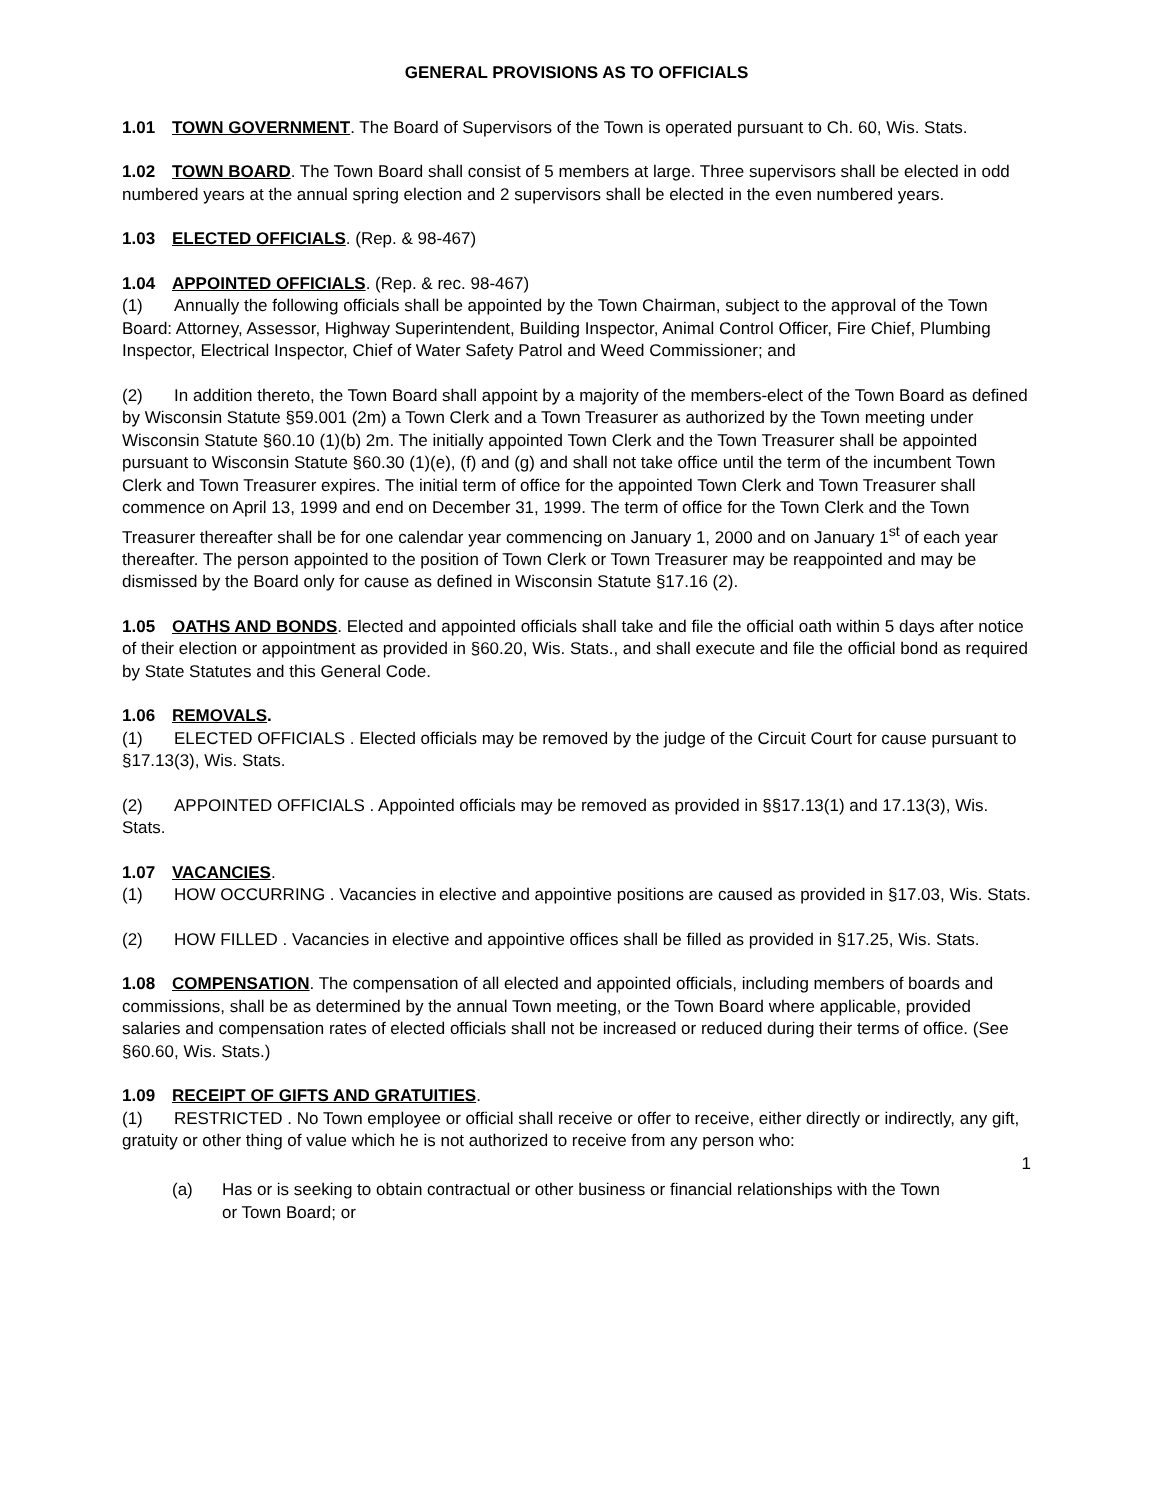GENERAL PROVISIONS AS TO OFFICIALS
1.01 TOWN GOVERNMENT. The Board of Supervisors of the Town is operated pursuant to Ch. 60, Wis. Stats.
1.02 TOWN BOARD. The Town Board shall consist of 5 members at large. Three supervisors shall be elected in odd numbered years at the annual spring election and 2 supervisors shall be elected in the even numbered years.
1.03 ELECTED OFFICIALS. (Rep. & 98-467)
1.04 APPOINTED OFFICIALS. (Rep. & rec. 98-467)
(1) Annually the following officials shall be appointed by the Town Chairman, subject to the approval of the Town Board: Attorney, Assessor, Highway Superintendent, Building Inspector, Animal Control Officer, Fire Chief, Plumbing Inspector, Electrical Inspector, Chief of Water Safety Patrol and Weed Commissioner; and
(2) In addition thereto, the Town Board shall appoint by a majority of the members-elect of the Town Board as defined by Wisconsin Statute §59.001 (2m) a Town Clerk and a Town Treasurer as authorized by the Town meeting under Wisconsin Statute §60.10 (1)(b) 2m. The initially appointed Town Clerk and the Town Treasurer shall be appointed pursuant to Wisconsin Statute §60.30 (1)(e), (f) and (g) and shall not take office until the term of the incumbent Town Clerk and Town Treasurer expires. The initial term of office for the appointed Town Clerk and Town Treasurer shall commence on April 13, 1999 and end on December 31, 1999. The term of office for the Town Clerk and the Town Treasurer thereafter shall be for one calendar year commencing on January 1, 2000 and on January 1<sup>st</sup> of each year thereafter. The person appointed to the position of Town Clerk or Town Treasurer may be reappointed and may be dismissed by the Board only for cause as defined in Wisconsin Statute §17.16 (2).
1.05 OATHS AND BONDS. Elected and appointed officials shall take and file the official oath within 5 days after notice of their election or appointment as provided in §60.20, Wis. Stats., and shall execute and file the official bond as required by State Statutes and this General Code.
1.06 REMOVALS.
(1) ELECTED OFFICIALS . Elected officials may be removed by the judge of the Circuit Court for cause pursuant to §17.13(3), Wis. Stats.
(2) APPOINTED OFFICIALS . Appointed officials may be removed as provided in §§17.13(1) and 17.13(3), Wis. Stats.
1.07 VACANCIES.
(1) HOW OCCURRING . Vacancies in elective and appointive positions are caused as provided in §17.03, Wis. Stats.
(2) HOW FILLED . Vacancies in elective and appointive offices shall be filled as provided in §17.25, Wis. Stats.
1.08 COMPENSATION. The compensation of all elected and appointed officials, including members of boards and commissions, shall be as determined by the annual Town meeting, or the Town Board where applicable, provided salaries and compensation rates of elected officials shall not be increased or reduced during their terms of office. (See §60.60, Wis. Stats.)
1.09 RECEIPT OF GIFTS AND GRATUITIES.
(1) RESTRICTED . No Town employee or official shall receive or offer to receive, either directly or indirectly, any gift, gratuity or other thing of value which he is not authorized to receive from any person who:
1
(a) Has or is seeking to obtain contractual or other business or financial relationships with the Town or Town Board; or